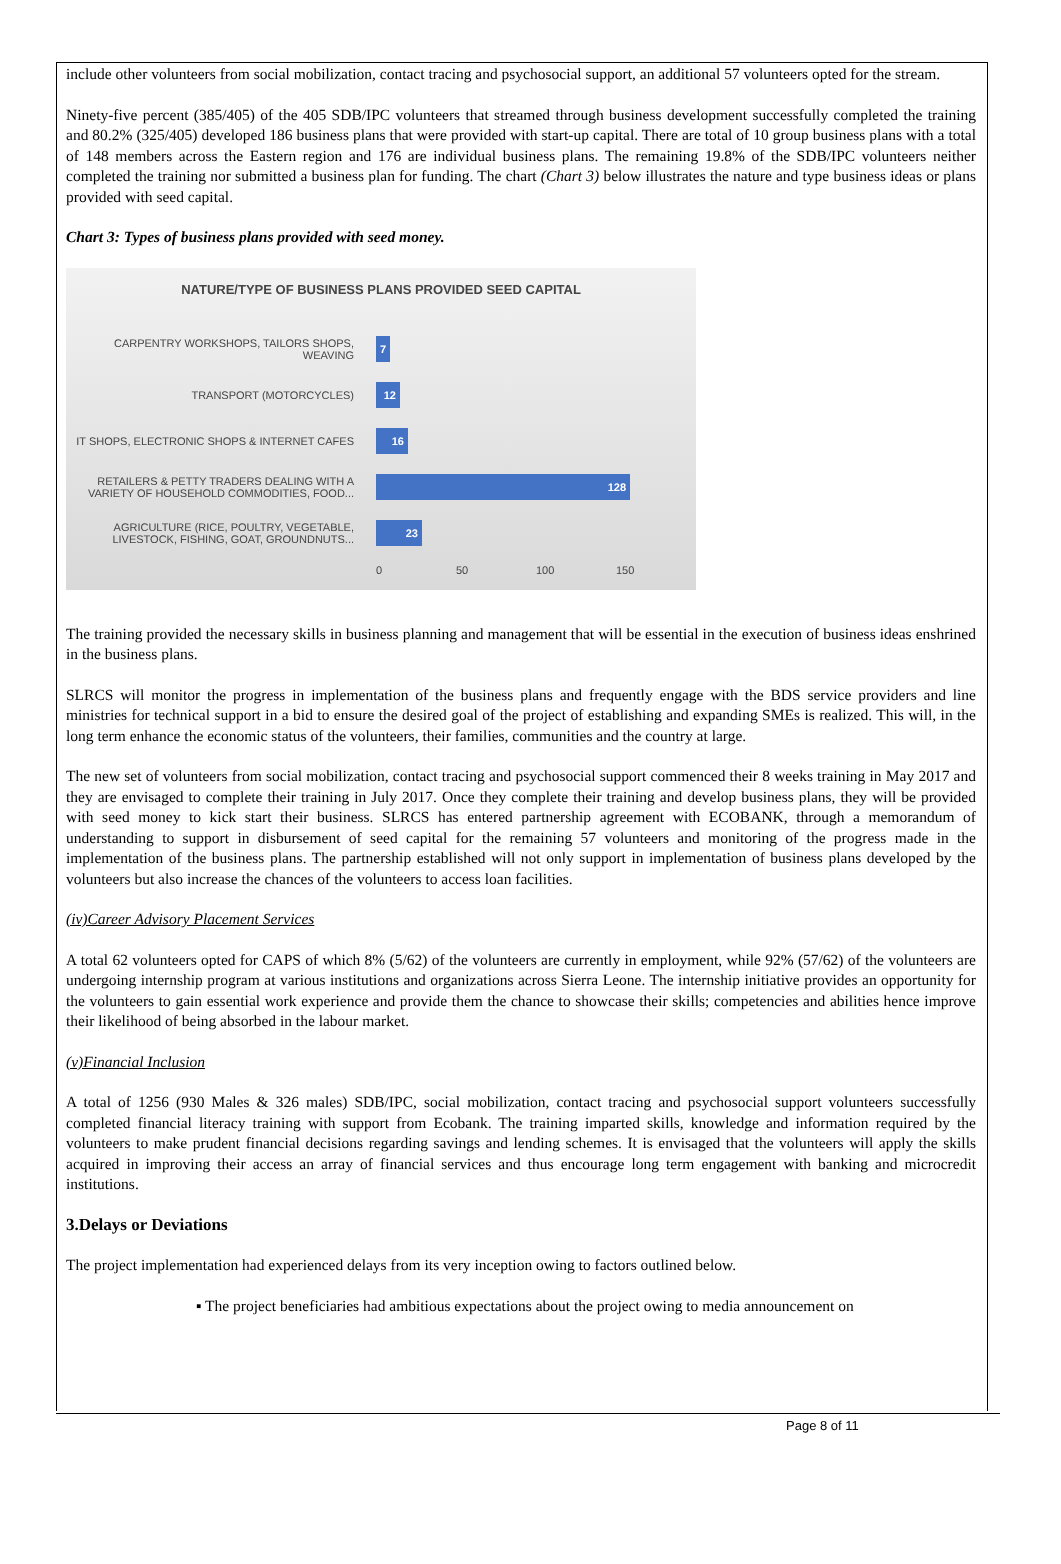include other volunteers from social mobilization, contact tracing and psychosocial support, an additional 57 volunteers opted for the stream.
Ninety-five percent (385/405) of the 405 SDB/IPC volunteers that streamed through business development successfully completed the training and 80.2% (325/405) developed 186 business plans that were provided with start-up capital. There are total of 10 group business plans with a total of 148 members across the Eastern region and 176 are individual business plans. The remaining 19.8% of the SDB/IPC volunteers neither completed the training nor submitted a business plan for funding. The chart (Chart 3) below illustrates the nature and type business ideas or plans provided with seed capital.
Chart 3: Types of business plans provided with seed money.
NATURE/TYPE OF BUSINESS PLANS PROVIDED SEED CAPITAL
CARPENTRY WORKSHOPS, TAILORS SHOPS, WEAVING
7
TRANSPORT (MOTORCYCLES)
12
IT SHOPS, ELECTRONIC SHOPS & INTERNET CAFES
16
RETAILERS & PETTY TRADERS DEALING WITH A VARIETY OF HOUSEHOLD COMMODITIES, FOOD...
128
AGRICULTURE (RICE, POULTRY, VEGETABLE, LIVESTOCK, FISHING, GOAT, GROUNDNUTS...
23
0 50 100 150
The training provided the necessary skills in business planning and management that will be essential in the execution of business ideas enshrined in the business plans.
SLRCS will monitor the progress in implementation of the business plans and frequently engage with the BDS service providers and line ministries for technical support in a bid to ensure the desired goal of the project of establishing and expanding SMEs is realized. This will, in the long term enhance the economic status of the volunteers, their families, communities and the country at large.
The new set of volunteers from social mobilization, contact tracing and psychosocial support commenced their 8 weeks training in May 2017 and they are envisaged to complete their training in July 2017. Once they complete their training and develop business plans, they will be provided with seed money to kick start their business. SLRCS has entered partnership agreement with ECOBANK, through a memorandum of understanding to support in disbursement of seed capital for the remaining 57 volunteers and monitoring of the progress made in the implementation of the business plans. The partnership established will not only support in implementation of business plans developed by the volunteers but also increase the chances of the volunteers to access loan facilities.
(iv)Career Advisory Placement Services
A total 62 volunteers opted for CAPS of which 8% (5/62) of the volunteers are currently in employment, while 92% (57/62) of the volunteers are undergoing internship program at various institutions and organizations across Sierra Leone. The internship initiative provides an opportunity for the volunteers to gain essential work experience and provide them the chance to showcase their skills; competencies and abilities hence improve their likelihood of being absorbed in the labour market.
(v)Financial Inclusion
A total of 1256 (930 Males & 326 males) SDB/IPC, social mobilization, contact tracing and psychosocial support volunteers successfully completed financial literacy training with support from Ecobank. The training imparted skills, knowledge and information required by the volunteers to make prudent financial decisions regarding savings and lending schemes. It is envisaged that the volunteers will apply the skills acquired in improving their access an array of financial services and thus encourage long term engagement with banking and microcredit institutions.
3.Delays or Deviations
The project implementation had experienced delays from its very inception owing to factors outlined below.
▪ The project beneficiaries had ambitious expectations about the project owing to media announcement on
Page 8 of 11